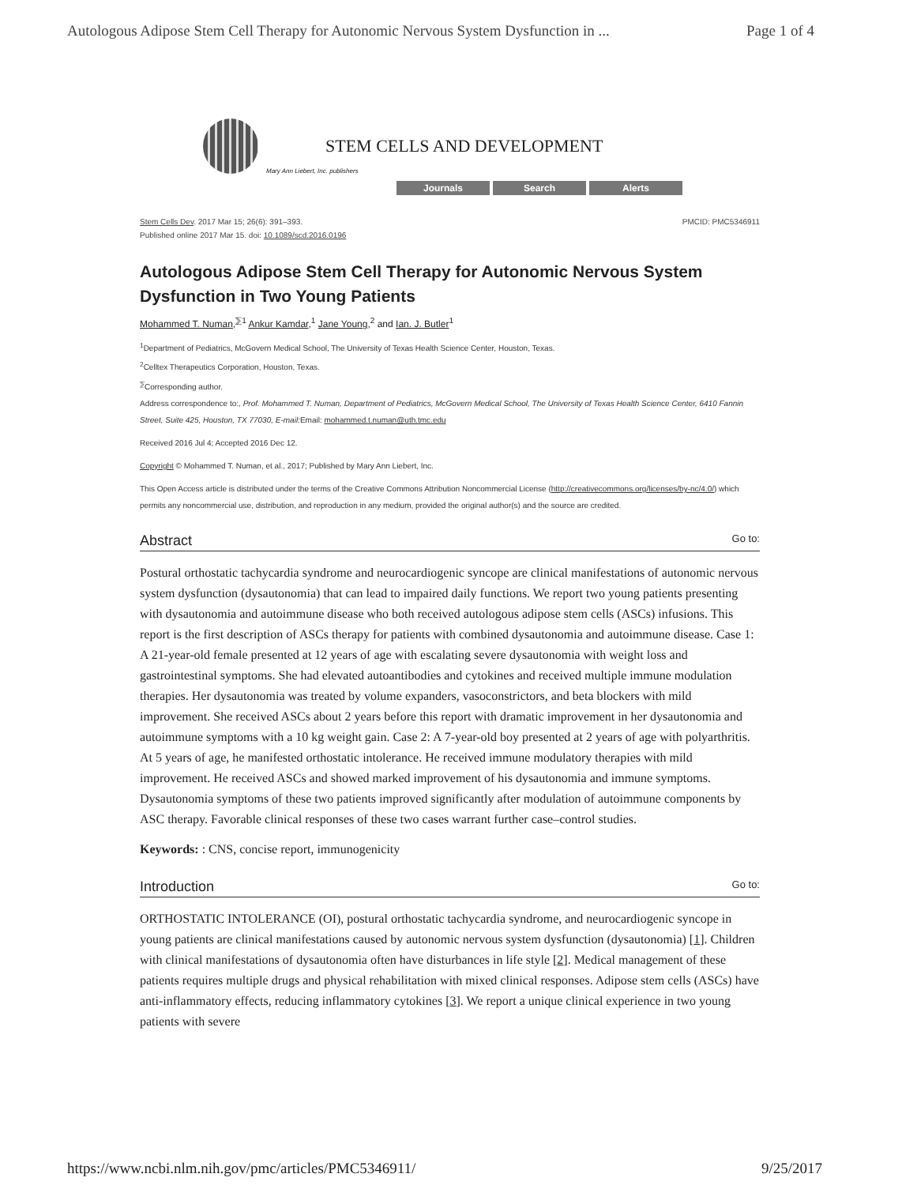Autologous Adipose Stem Cell Therapy for Autonomic Nervous System Dysfunction in ... Page 1 of 4
STEM CELLS AND DEVELOPMENT
Mary Ann Liebert, Inc. publishers
Journals Search Alerts
Stem Cells Dev. 2017 Mar 15; 26(6): 391–393.
Published online 2017 Mar 15. doi: 10.1089/scd.2016.0196
PMCID: PMC5346911
Autologous Adipose Stem Cell Therapy for Autonomic Nervous System Dysfunction in Two Young Patients
Mohammed T. Numan,<sup>⅀1</sup> Ankur Kamdar,<sup>1</sup> Jane Young,<sup>2</sup> and Ian. J. Butler<sup>1</sup>
<sup>1</sup> Department of Pediatrics, McGovern Medical School, The University of Texas Health Science Center, Houston, Texas.
<sup>2</sup> Celltex Therapeutics Corporation, Houston, Texas.
<sup>⅀</sup>Corresponding author.
Address correspondence to:, Prof. Mohammed T. Numan, Department of Pediatrics, McGovern Medical School, The University of Texas Health Science Center, 6410 Fannin Street, Suite 425, Houston, TX 77030, E-mail: Email: mohammed.t.numan@uth.tmc.edu
Received 2016 Jul 4; Accepted 2016 Dec 12.
Copyright © Mohammed T. Numan, et al., 2017; Published by Mary Ann Liebert, Inc.
This Open Access article is distributed under the terms of the Creative Commons Attribution Noncommercial License (http://creativecommons.org/licenses/by-nc/4.0/) which permits any noncommercial use, distribution, and reproduction in any medium, provided the original author(s) and the source are credited.
Abstract Go to:
Postural orthostatic tachycardia syndrome and neurocardiogenic syncope are clinical manifestations of autonomic nervous system dysfunction (dysautonomia) that can lead to impaired daily functions. We report two young patients presenting with dysautonomia and autoimmune disease who both received autologous adipose stem cells (ASCs) infusions. This report is the first description of ASCs therapy for patients with combined dysautonomia and autoimmune disease. Case 1: A 21-year-old female presented at 12 years of age with escalating severe dysautonomia with weight loss and gastrointestinal symptoms. She had elevated autoantibodies and cytokines and received multiple immune modulation therapies. Her dysautonomia was treated by volume expanders, vasoconstrictors, and beta blockers with mild improvement. She received ASCs about 2 years before this report with dramatic improvement in her dysautonomia and autoimmune symptoms with a 10 kg weight gain. Case 2: A 7-year-old boy presented at 2 years of age with polyarthritis. At 5 years of age, he manifested orthostatic intolerance. He received immune modulatory therapies with mild improvement. He received ASCs and showed marked improvement of his dysautonomia and immune symptoms. Dysautonomia symptoms of these two patients improved significantly after modulation of autoimmune components by ASC therapy. Favorable clinical responses of these two cases warrant further case–control studies.
Keywords: : CNS, concise report, immunogenicity
Introduction Go to:
ORTHOSTATIC INTOLERANCE (OI), postural orthostatic tachycardia syndrome, and neurocardiogenic syncope in young patients are clinical manifestations caused by autonomic nervous system dysfunction (dysautonomia) [1]. Children with clinical manifestations of dysautonomia often have disturbances in life style [2]. Medical management of these patients requires multiple drugs and physical rehabilitation with mixed clinical responses. Adipose stem cells (ASCs) have anti-inflammatory effects, reducing inflammatory cytokines [3]. We report a unique clinical experience in two young patients with severe
https://www.ncbi.nlm.nih.gov/pmc/articles/PMC5346911/ 9/25/2017